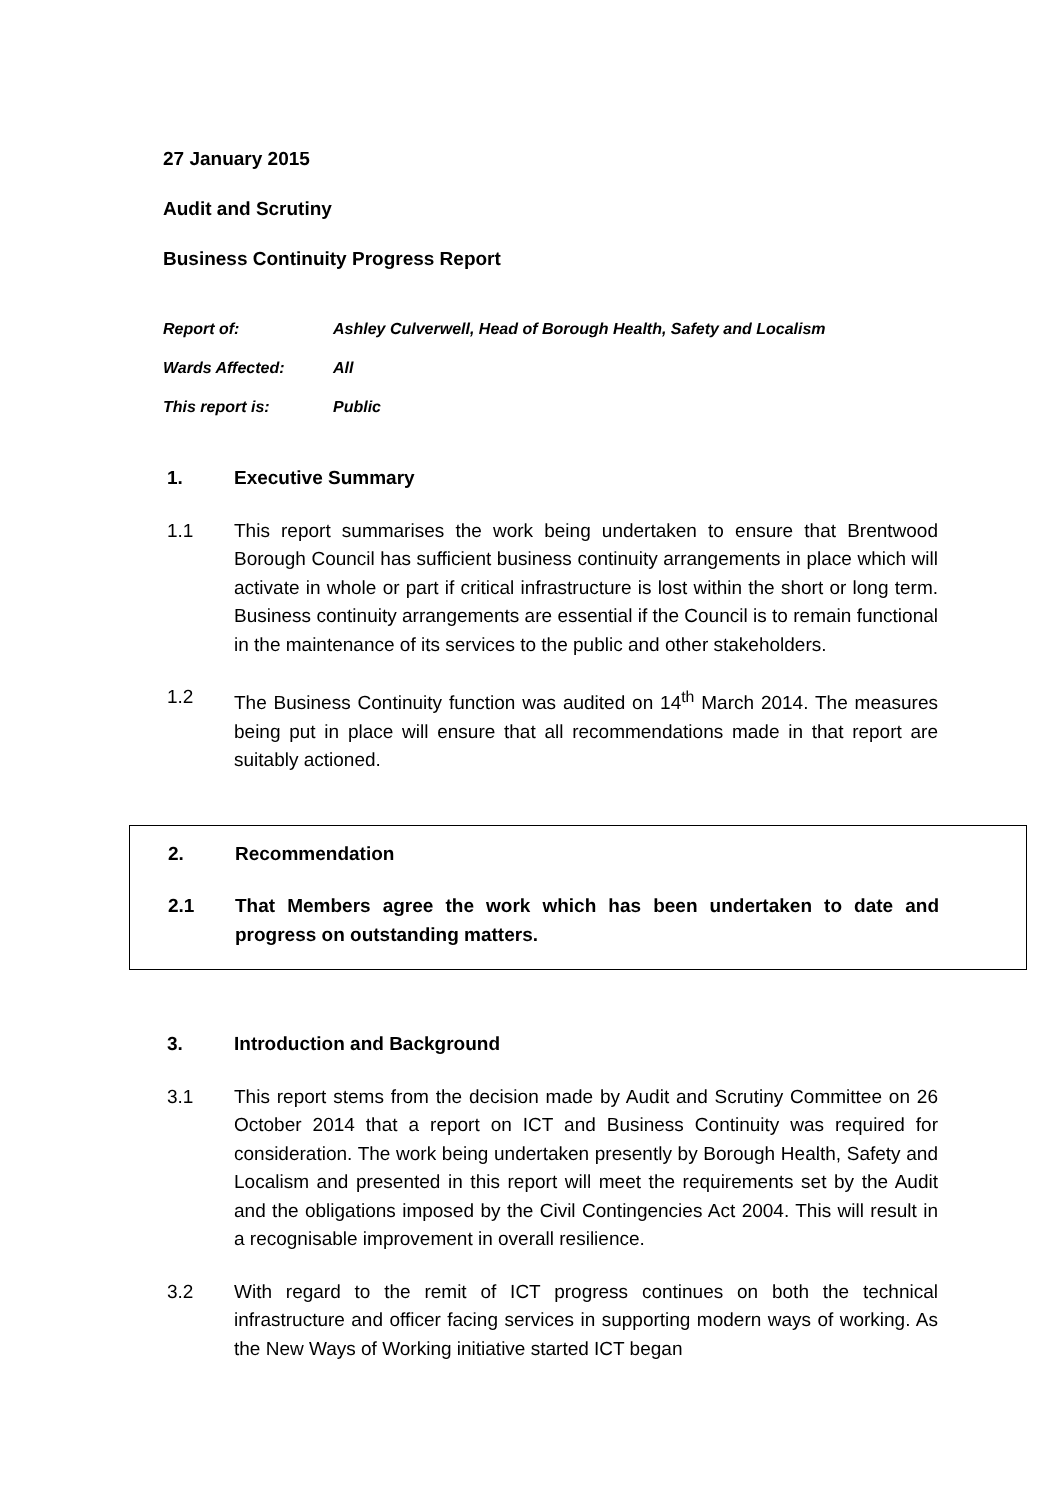27 January 2015
Audit and Scrutiny
Business Continuity Progress Report
Report of: Ashley Culverwell, Head of Borough Health, Safety and Localism
Wards Affected: All
This report is: Public
1. Executive Summary
1.1 This report summarises the work being undertaken to ensure that Brentwood Borough Council has sufficient business continuity arrangements in place which will activate in whole or part if critical infrastructure is lost within the short or long term. Business continuity arrangements are essential if the Council is to remain functional in the maintenance of its services to the public and other stakeholders.
1.2 The Business Continuity function was audited on 14<sup>th</sup> March 2014. The measures being put in place will ensure that all recommendations made in that report are suitably actioned.
2. Recommendation
2.1 That Members agree the work which has been undertaken to date and progress on outstanding matters.
3. Introduction and Background
3.1 This report stems from the decision made by Audit and Scrutiny Committee on 26 October 2014 that a report on ICT and Business Continuity was required for consideration. The work being undertaken presently by Borough Health, Safety and Localism and presented in this report will meet the requirements set by the Audit and the obligations imposed by the Civil Contingencies Act 2004. This will result in a recognisable improvement in overall resilience.
3.2 With regard to the remit of ICT progress continues on both the technical infrastructure and officer facing services in supporting modern ways of working. As the New Ways of Working initiative started ICT began